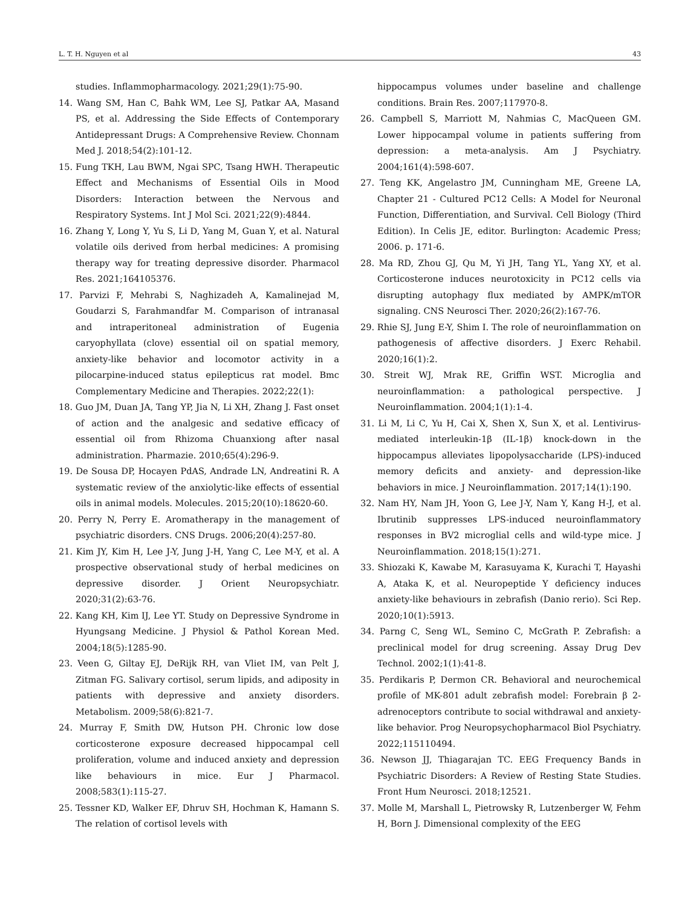L. T. H. Nguyen et al 43
studies. Inflammopharmacology. 2021;29(1):75-90.
14. Wang SM, Han C, Bahk WM, Lee SJ, Patkar AA, Masand PS, et al. Addressing the Side Effects of Contemporary Antidepressant Drugs: A Comprehensive Review. Chonnam Med J. 2018;54(2):101-12.
15. Fung TKH, Lau BWM, Ngai SPC, Tsang HWH. Therapeutic Effect and Mechanisms of Essential Oils in Mood Disorders: Interaction between the Nervous and Respiratory Systems. Int J Mol Sci. 2021;22(9):4844.
16. Zhang Y, Long Y, Yu S, Li D, Yang M, Guan Y, et al. Natural volatile oils derived from herbal medicines: A promising therapy way for treating depressive disorder. Pharmacol Res. 2021;164105376.
17. Parvizi F, Mehrabi S, Naghizadeh A, Kamalinejad M, Goudarzi S, Farahmandfar M. Comparison of intranasal and intraperitoneal administration of Eugenia caryophyllata (clove) essential oil on spatial memory, anxiety-like behavior and locomotor activity in a pilocarpine-induced status epilepticus rat model. Bmc Complementary Medicine and Therapies. 2022;22(1):
18. Guo JM, Duan JA, Tang YP, Jia N, Li XH, Zhang J. Fast onset of action and the analgesic and sedative efficacy of essential oil from Rhizoma Chuanxiong after nasal administration. Pharmazie. 2010;65(4):296-9.
19. De Sousa DP, Hocayen PdAS, Andrade LN, Andreatini R. A systematic review of the anxiolytic-like effects of essential oils in animal models. Molecules. 2015;20(10):18620-60.
20. Perry N, Perry E. Aromatherapy in the management of psychiatric disorders. CNS Drugs. 2006;20(4):257-80.
21. Kim JY, Kim H, Lee J-Y, Jung J-H, Yang C, Lee M-Y, et al. A prospective observational study of herbal medicines on depressive disorder. J Orient Neuropsychiatr. 2020;31(2):63-76.
22. Kang KH, Kim IJ, Lee YT. Study on Depressive Syndrome in Hyungsang Medicine. J Physiol & Pathol Korean Med. 2004;18(5):1285-90.
23. Veen G, Giltay EJ, DeRijk RH, van Vliet IM, van Pelt J, Zitman FG. Salivary cortisol, serum lipids, and adiposity in patients with depressive and anxiety disorders. Metabolism. 2009;58(6):821-7.
24. Murray F, Smith DW, Hutson PH. Chronic low dose corticosterone exposure decreased hippocampal cell proliferation, volume and induced anxiety and depression like behaviours in mice. Eur J Pharmacol. 2008;583(1):115-27.
25. Tessner KD, Walker EF, Dhruv SH, Hochman K, Hamann S. The relation of cortisol levels with
hippocampus volumes under baseline and challenge conditions. Brain Res. 2007;117970-8.
26. Campbell S, Marriott M, Nahmias C, MacQueen GM. Lower hippocampal volume in patients suffering from depression: a meta-analysis. Am J Psychiatry. 2004;161(4):598-607.
27. Teng KK, Angelastro JM, Cunningham ME, Greene LA, Chapter 21 - Cultured PC12 Cells: A Model for Neuronal Function, Differentiation, and Survival. Cell Biology (Third Edition). In Celis JE, editor. Burlington: Academic Press; 2006. p. 171-6.
28. Ma RD, Zhou GJ, Qu M, Yi JH, Tang YL, Yang XY, et al. Corticosterone induces neurotoxicity in PC12 cells via disrupting autophagy flux mediated by AMPK/mTOR signaling. CNS Neurosci Ther. 2020;26(2):167-76.
29. Rhie SJ, Jung E-Y, Shim I. The role of neuroinflammation on pathogenesis of affective disorders. J Exerc Rehabil. 2020;16(1):2.
30. Streit WJ, Mrak RE, Griffin WST. Microglia and neuroinflammation: a pathological perspective. J Neuroinflammation. 2004;1(1):1-4.
31. Li M, Li C, Yu H, Cai X, Shen X, Sun X, et al. Lentivirus-mediated interleukin-1β (IL-1β) knock-down in the hippocampus alleviates lipopolysaccharide (LPS)-induced memory deficits and anxiety- and depression-like behaviors in mice. J Neuroinflammation. 2017;14(1):190.
32. Nam HY, Nam JH, Yoon G, Lee J-Y, Nam Y, Kang H-J, et al. Ibrutinib suppresses LPS-induced neuroinflammatory responses in BV2 microglial cells and wild-type mice. J Neuroinflammation. 2018;15(1):271.
33. Shiozaki K, Kawabe M, Karasuyama K, Kurachi T, Hayashi A, Ataka K, et al. Neuropeptide Y deficiency induces anxiety-like behaviours in zebrafish (Danio rerio). Sci Rep. 2020;10(1):5913.
34. Parng C, Seng WL, Semino C, McGrath P. Zebrafish: a preclinical model for drug screening. Assay Drug Dev Technol. 2002;1(1):41-8.
35. Perdikaris P, Dermon CR. Behavioral and neurochemical profile of MK-801 adult zebrafish model: Forebrain β 2-adrenoceptors contribute to social withdrawal and anxiety-like behavior. Prog Neuropsychopharmacol Biol Psychiatry. 2022;115110494.
36. Newson JJ, Thiagarajan TC. EEG Frequency Bands in Psychiatric Disorders: A Review of Resting State Studies. Front Hum Neurosci. 2018;12521.
37. Molle M, Marshall L, Pietrowsky R, Lutzenberger W, Fehm H, Born J. Dimensional complexity of the EEG